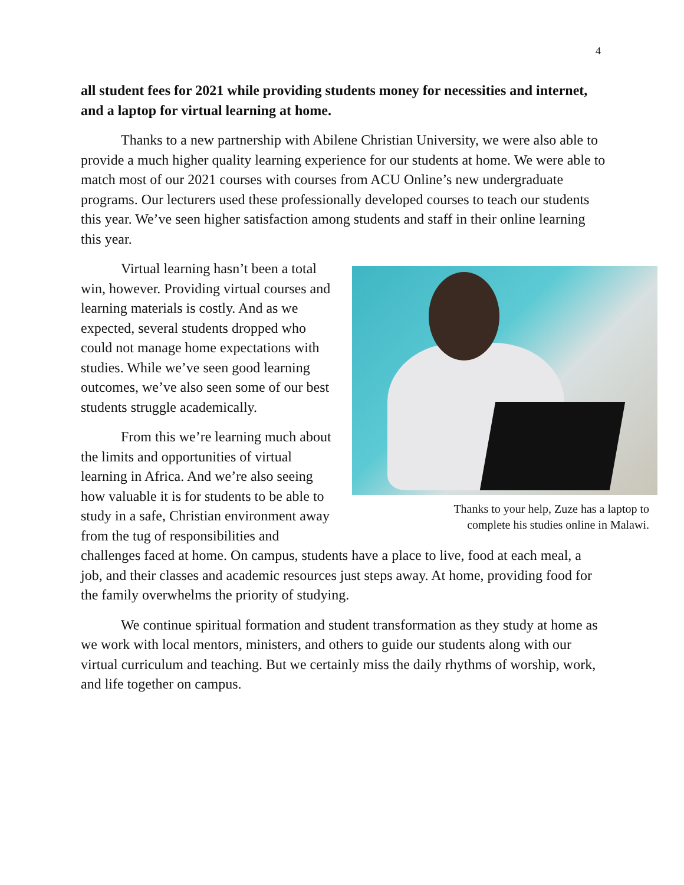4
all student fees for 2021 while providing students money for necessities and internet, and a laptop for virtual learning at home.
Thanks to a new partnership with Abilene Christian University, we were also able to provide a much higher quality learning experience for our students at home. We were able to match most of our 2021 courses with courses from ACU Online’s new undergraduate programs. Our lecturers used these professionally developed courses to teach our students this year. We’ve seen higher satisfaction among students and staff in their online learning this year.
Thanks to your help, Zuze has a laptop to
complete his studies online in Malawi.
Virtual learning hasn’t been a total win, however. Providing virtual courses and learning materials is costly. And as we expected, several students dropped who could not manage home expectations with studies. While we’ve seen good learning outcomes, we’ve also seen some of our best students struggle academically.
From this we’re learning much about the limits and opportunities of virtual learning in Africa. And we’re also seeing how valuable it is for students to be able to study in a safe, Christian environment away from the tug of responsibilities and challenges faced at home. On campus, students have a place to live, food at each meal, a job, and their classes and academic resources just steps away. At home, providing food for the family overwhelms the priority of studying.
We continue spiritual formation and student transformation as they study at home as we work with local mentors, ministers, and others to guide our students along with our virtual curriculum and teaching. But we certainly miss the daily rhythms of worship, work, and life together on campus.